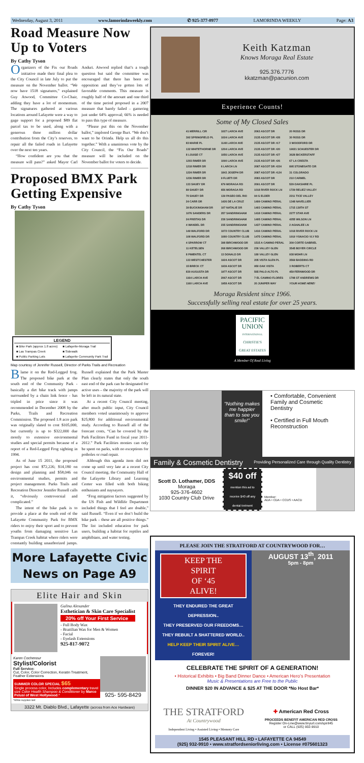Wednesday, August 3, 2011 www.lamorindaweekly.com ✆ 925-377-0977 LAMORINDA WEEKLY Page: A3
Road Measure Now Up to Voters
By Cathy Tyson
Organizers of the Fix our Roads initiative made their final plea to the City Council in late July to put the measure on the November ballot. “We now have 1518 signatures,” explained Guy Atwood, Committee Co-Chair, adding they have a lot of momentum. The signatures gathered at various locations around Lafayette were a way to gage support for a proposed $89 flat parcel tax to be used, along with a generous three million dollar contribution from the City’s reserves, to repair all the failed roads in Lafayette over the next ten years.
“How confident are you that the measure will pass?” asked Mayor Carl Anduri. Atwood replied that’s a tough question but said the committee was encouraged that there has been no opposition and they’ve gotten lots of favorable comments. This measure is roughly half of the amount and one third of the time period proposed in a 2007 measure that barely failed – garnering just under 64% approval; 66% is needed to pass this type of measure.
“Please put this on the November ballot,” implored George Burt. “We don’t want to be Orinda. Help us all do this together.” With a unanimous vote by the City Council, the “Fix Our Roads” measure will be included on the November ballot for voters to decide.
Proposed BMX Park Getting Expensive
By Cathy Tyson
| LEGEND | |
| --- | --- |
| ■ Bike Park (approx 1.8 acres) | ■ Lafayette-Moraga Trail |
| ■ Las Trampas Creek | ■ Sidewalk |
| ■ Public Parking Lots | ■ Lafayette Community Park Trail |
Map courtesy of Jennifer Russell, Director of Parks Trails and Recreation
Blame it on the Red-Legged frog. The proposed bike park at the south end of the Community Park - basically a dirt bike track with jumps surrounded by a chain link fence - has tripled in price since it was recommended in December 2008 by the Parks, Trails and Recreation Commission. The proposed 1.8 acre park was originally slated to cost $105,000, but currently is up to $322,000 due mostly to extensive environmental studies and special permits because of a report of a Red-Legged Frog sighting in 1994.
As of June 15 2011, the proposed project has cost $72,226; $14,180 on design and planning and $58,046 on environmental studies, permits and project management. Parks Trails and Recreation Director Jennifer Russell calls it, “obviously controversial and complicated.”
The intent of the bike park is to provide a place at the south end of the Lafayette Community Park for BMX riders to enjoy their sport and to prevent youths from damaging sensitive Las Trampas Creek habitat where riders were constantly building unauthorized jumps. Russell explained that the Park Master Plan clearly states that only the south east end of the park can be designated for active uses – the majority of the park will be left in its natural state.
At a recent City Council meeting, after much public input, City Council members voted unanimously to approve $25,800 for additional environmental study. According to Russell all of the forecast costs, “Can be covered by the Park Facilities Fund in fiscal year 2011-2012.” Park Facilities monies can only be spent on parks, with no exceptions for potholes or road repair.
Although this agenda item did not come up until very late at a recent City Council meeting, the Community Hall of the Lafayette Library and Learning Center was filled with both biking enthusiasts and naysayers.
“Frog mitigation factors suggested by the US Fish and Wildlife Department included things that I feel are doable,” said Russell. “Even if we don’t build the bike park – these are all positive things.” The list included education for park users, building a habitat for reptiles and amphibians, and water testing.
More Lafayette Civic
News on Page A9
Elite Hair and Skin
Galina Alexander
Esthetician & Skin Care Specialist
20% off Your First Service
- Full Body Wax
- Brazilian Wax for Men & Women
- Facial
- Eyelash Extensions
925-817-9072
Karen Cochenour
Stylist/Colorist
Full Service:
Cut, Color, Color Correction, Keratin Treatment, Feather Extensions
SUMMER COLOR SPECIAL $65
Single process color, Includes complementary travel size Color Health Shampoo & Conditioner by Marco Pelusi of West Hollywood.*
*While supplies last
925- 595-8429
3322 Mt. Diablo Blvd., Lafayette (across from Ace Hardware)
Keith Katzman
Knows Moraga Real Estate
925.376.7776
kkatzman@pacunion.com
Experience Counts!
Some of My Closed Sales
| 41 MERRILL CIR | 1027 LARCH AVE | 2063 ASCOT DR | 20 ROSS DR |
| 392 SPRINGFIELD PL | 1024 LARCH AVE | 2135 ASCOT DR #28 | 30 ROSS DR |
| 83 MARIE PL | 1148 LARCH AVE | 2135 ASCOT DR #17 | 3 WOODFORD DR |
| 132 WHITETHORNE DR | 1204 LARCH AVE | 2135 ASCOT DR #20 | 19021 SCHUESTER DR |
| 8 LOUISE CT | 1056 LARCH AVE | 2135 ASCOT DR #27 | 3628 BICKERSTAFF |
| 1203 RIMER DR | 1090 LARCH AVE | 2135 ASCOT DR #26 | 67 LA CRESTA |
| 1218 RIMER DR | 6 LARCH LN | 2087 ASCOT DR #224 | 895 STONEGATE CIR |
| 1224 RIMER DR | 1843 JOSEPH DR | 2087 ASCOT DR #124 | 31 COLORADO |
| 1236 RIMER DR | 9 FLUETI DR | 2083 ASCOT DR | 210 CARMEL |
| 133 SHUEY DR | 679 MORAGA RD | 2091 ASCOT DR | 529 OAKSHIRE PL |
| 89 SHUEY DR | 656 MORAGA RD | 1018 RIVER ROCK LN | 1729 RELIEZ VALLEY |
| 70 SHUEY DR | 139 PASEO DEL RIO | 94 G ELDER | 2211 TICE VALLEY |
| 24 CARR DR | 1426 DE LA CRUZ | 1409 CAMINO PERAL | 1348 NAVELLIER |
| 39 BUCKINGHAM DR | 107 NATALIE DR | 1403 CAMINO PERAL | 1715 139TH ST |
| 1076 SANDERS DR | 257 SANDRINGHAM | 1418 CAMINO PERAL | 2277 STAR AVE |
| 24 FREITAS DR | 238 SANDRINGHAM | 1405 CAMINO PERAL | 4255 WILSON LN |
| 4 WANDEL DR | 235 SANDRINGHAM | 1437 CAMINO PERAL | 2 AGHALEE LN |
| 149 WALFORD DR | 1072 COUNTRY CLUB | 1416 CAMINO PERAL | 1018 RIVER ROCK LN |
| 108 WALFORD DR | 1080 COUNTRY CLUB | 1475 CAMINO PERAL | 1919 YGNACIO VLY RD |
| 4 SPARROW CT | 398 BIRCHWOOD DR | 1515 A CAMINO PERAL | 309 CORTE GABRIEL |
| 11 KETELSEN | 268 BIRCHWOOD DR | 236 VALLEY GLEN | 3545 BOYER CIRCLE |
| 8 PIMENTEL CT | 13 DONALD DR | 180 VALLEY GLEN | 938 MOHR LN |
| 133 WESTCHESTER | 1924 ASCOT DR | 205 VISTA GLEN PL | 3569 BADDING RD |
| 15 BRECK CT | 1939 ASCOT DR | 950 OAK VISTA | 3 ROBERTS CT |
| 830 AUGUSTA DR | 1977 ASCOT DR | 565 PALO ALTO PL | 459 FERNWOOD DR |
| 1164 LARCH AVE | 2067 ASCOT DR | 7 EL CAMINO FLORES | 1798 ST ANDREWS DR |
| 1160 LARCH AVE | 1958 ASCOT DR | 20 JUNIPER WAY | YOUR HOME HERE! |
Moraga Resident since 1966.
Successfully selling real estate for over 25 years.
PACIFIC
UNION
INTERNATIONAL
CHRISTIE'S
GREAT ESTATES
A Member Of Real Living
“Nothing makes me happier than to see you smile!”
• Comfortable, Convenient Family and Cosmetic Dentistry
• Certified in Full Mouth Reconstruction
Family & Cosmetic Dentistry Providing Personalized Care through Quality Dentistry
Scott D. Lothamer, DDS
Moraga
925-376-4602
1030 Country Club Drive
$40 off
mention this ad to receive $40 off any dental tretment
Member:
ADA • CDA • CCDS • AACD
PLEASE JOIN THE STRATFORD AT COUNTRYWOOD FOR…
KEEP THE
SPIRIT
OF ‘45
ALIVE!
THEY ENDURED THE GREAT DEPRESSION..
THEY PRESERVED OUR FREEDOMS…
THEY REBUILT A SHATTERED WORLD..
HELP KEEP THEIR SPIRIT ALIVE…
FOREVER!
AUGUST 13<sup>th</sup>, 2011
5pm - 8pm
CELEBRATE THE SPIRIT OF A GENERATION!
• Historical Exhibits • Big Band Dinner Dance • American Hero’s Presentation
Music & Presentations are Free to the Public
DINNER $20 IN ADVANCE & $25 AT THE DOOR *No Host Bar*
THE STRATFORD
At Countrywood
Independent Living • Assisted Living • Memory Care
✚ American Red Cross
PROCEEDS BENEFIT AMERICAN RED CROSS
Register On-Line@www.tinyurl.com/spirit45
or CALL (925) 932-9910
1545 PLEASANT HILL RD • LAFAYETTE CA 94549
(925) 932-9910 • www.stratfordseniorliving.com • License #075601323